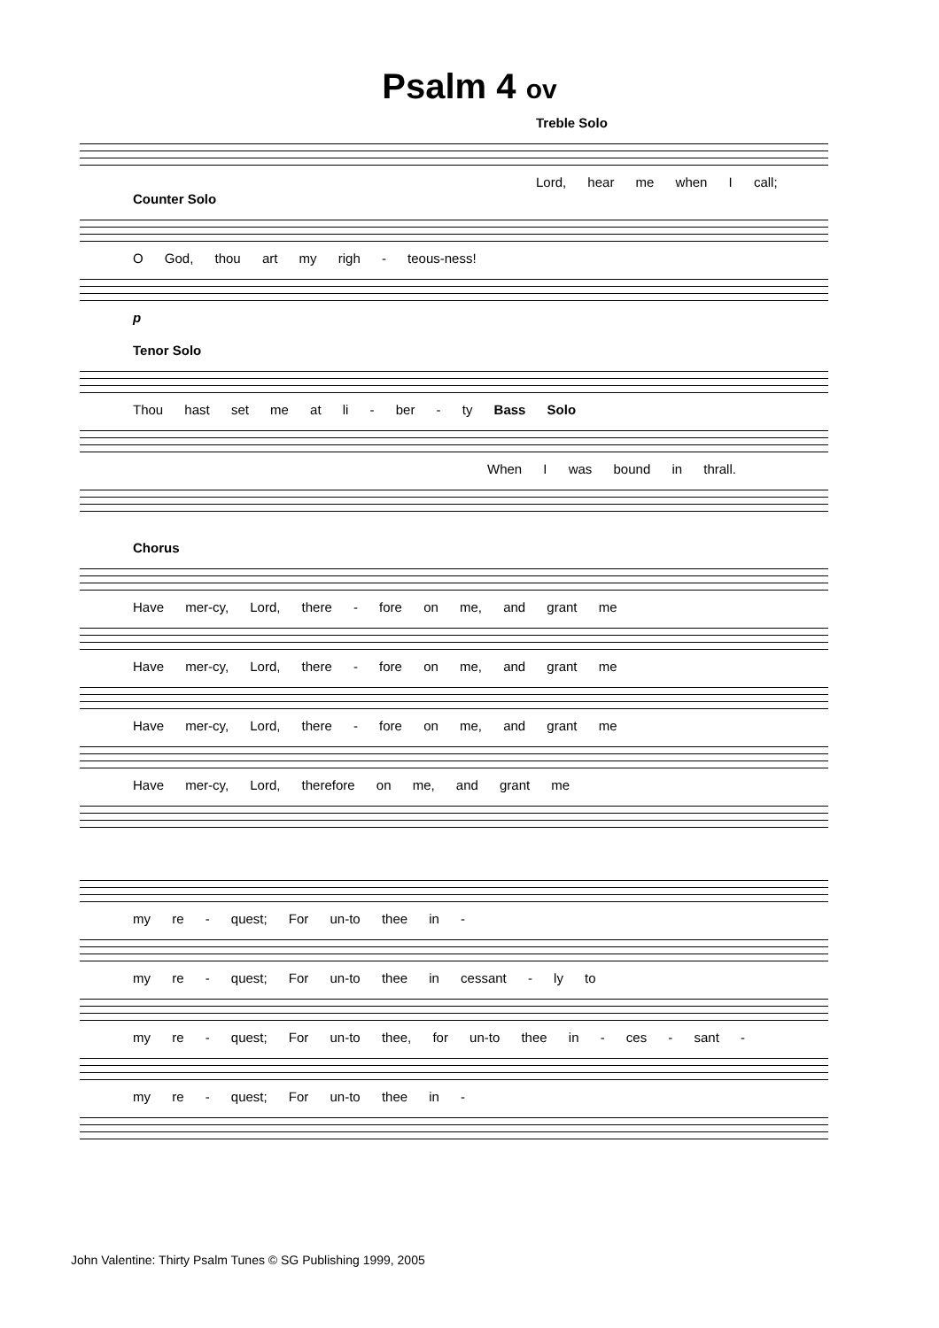Psalm 4 ov
Treble Solo
Lord, hear me when I call;
Counter Solo
O God, thou art my righ - teous-ness!
p
Tenor Solo
Thou hast set me at li - ber - ty Bass Solo
When I was bound in thrall.
Chorus
Have mer-cy, Lord, there - fore on me, and grant me
Have mer-cy, Lord, there - fore on me, and grant me
Have mer-cy, Lord, there - fore on me, and grant me
Have mer-cy, Lord, therefore on me, and grant me
my re - quest; For un-to thee in -
my re - quest; For un-to thee in cessant - ly to
my re - quest; For un-to thee, for un-to thee in - ces - sant -
my re - quest; For un-to thee in -
John Valentine: Thirty Psalm Tunes © SG Publishing 1999, 2005